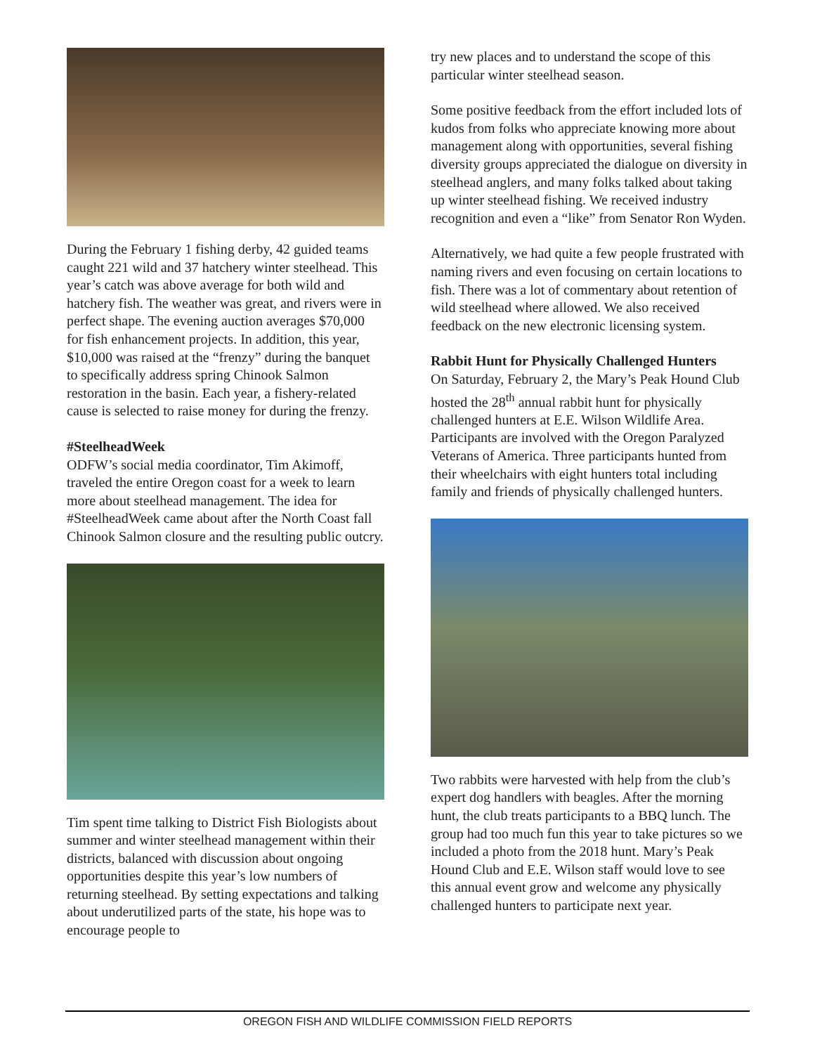During the February 1 fishing derby, 42 guided teams caught 221 wild and 37 hatchery winter steelhead. This year’s catch was above average for both wild and hatchery fish. The weather was great, and rivers were in perfect shape. The evening auction averages $70,000 for fish enhancement projects. In addition, this year, $10,000 was raised at the “frenzy” during the banquet to specifically address spring Chinook Salmon restoration in the basin. Each year, a fishery-related cause is selected to raise money for during the frenzy.
#SteelheadWeek
ODFW’s social media coordinator, Tim Akimoff, traveled the entire Oregon coast for a week to learn more about steelhead management. The idea for #SteelheadWeek came about after the North Coast fall Chinook Salmon closure and the resulting public outcry.
Tim spent time talking to District Fish Biologists about summer and winter steelhead management within their districts, balanced with discussion about ongoing opportunities despite this year’s low numbers of returning steelhead. By setting expectations and talking about underutilized parts of the state, his hope was to encourage people to
try new places and to understand the scope of this particular winter steelhead season.
Some positive feedback from the effort included lots of kudos from folks who appreciate knowing more about management along with opportunities, several fishing diversity groups appreciated the dialogue on diversity in steelhead anglers, and many folks talked about taking up winter steelhead fishing. We received industry recognition and even a “like” from Senator Ron Wyden.
Alternatively, we had quite a few people frustrated with naming rivers and even focusing on certain locations to fish. There was a lot of commentary about retention of wild steelhead where allowed. We also received feedback on the new electronic licensing system.
Rabbit Hunt for Physically Challenged Hunters
On Saturday, February 2, the Mary’s Peak Hound Club hosted the 28<sup>th</sup> annual rabbit hunt for physically challenged hunters at E.E. Wilson Wildlife Area. Participants are involved with the Oregon Paralyzed Veterans of America. Three participants hunted from their wheelchairs with eight hunters total including family and friends of physically challenged hunters.
Two rabbits were harvested with help from the club’s expert dog handlers with beagles. After the morning hunt, the club treats participants to a BBQ lunch. The group had too much fun this year to take pictures so we included a photo from the 2018 hunt. Mary’s Peak Hound Club and E.E. Wilson staff would love to see this annual event grow and welcome any physically challenged hunters to participate next year.
OREGON FISH AND WILDLIFE COMMISSION FIELD REPORTS